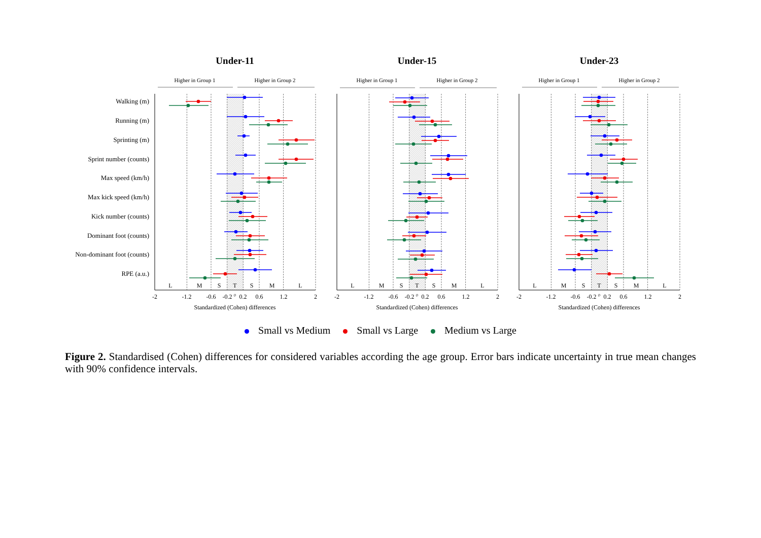Walking (m)
Running (m)
Sprinting (m)
Sprint number (counts)
Max speed (km/h)
Max kick speed (km/h)
Kick number (counts)
Dominant foot (counts)
Non-dominant foot (counts)
RPE (a.u.)
Under-11
Higher in Group 1
Higher in Group 2
L
M
S
T
S
M
L
-2
-1.2
-0.6
-0.2
0
0.2
0.6
1.2
2
Standardized (Cohen) differences
Under-15
Higher in Group 1
Higher in Group 2
L
M
S
T
S
M
L
-2
-1.2
-0.6
-0.2
0
0.2
0.6
1.2
2
Standardized (Cohen) differences
Under-23
Higher in Group 1
Higher in Group 2
L
M
S
T
S
M
L
-2
-1.2
-0.6
-0.2
0
0.2
0.6
1.2
2
Standardized (Cohen) differences
Small vs Medium Small vs Large Medium vs Large
Figure 2. Standardised (Cohen) differences for considered variables according the age group. Error bars indicate uncertainty in true mean changes with 90% confidence intervals.